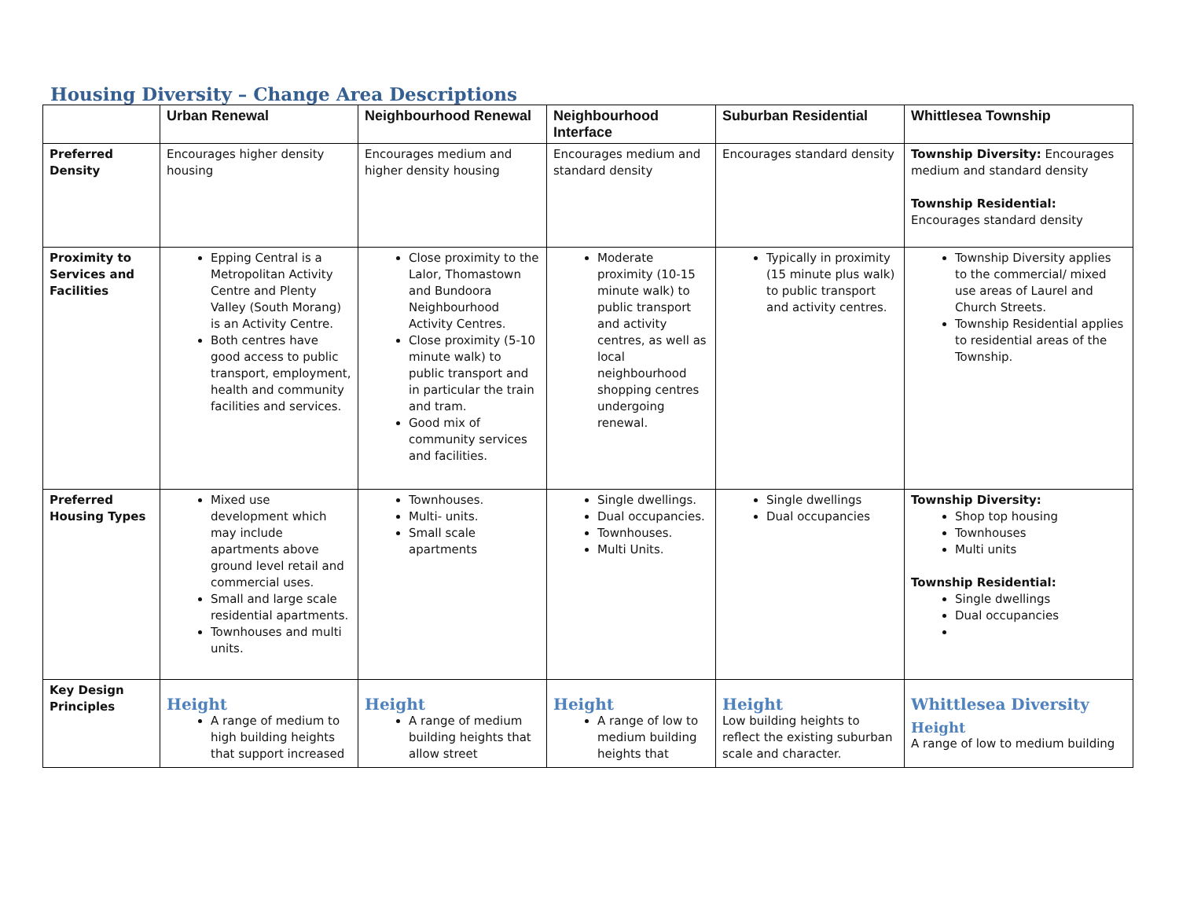Housing Diversity – Change Area Descriptions
| | Urban Renewal | Neighbourhood Renewal | Neighbourhood Interface | Suburban Residential | Whittlesea Township |
| --- | --- | --- | --- | --- | --- |
| Preferred Density | Encourages higher density housing | Encourages medium and higher density housing | Encourages medium and standard density | Encourages standard density | Township Diversity: Encourages medium and standard density Township Residential: Encourages standard density |
| Proximity to Services and Facilities | Epping Central is a Metropolitan Activity Centre and Plenty Valley (South Morang) is an Activity Centre. Both centres have good access to public transport, employment, health and community facilities and services. | Close proximity to the Lalor, Thomastown and Bundoora Neighbourhood Activity Centres. Close proximity (5-10 minute walk) to public transport and in particular the train and tram. Good mix of community services and facilities. | Moderate proximity (10-15 minute walk) to public transport and activity centres, as well as local neighbourhood shopping centres undergoing renewal. | Typically in proximity (15 minute plus walk) to public transport and activity centres. | Township Diversity applies to the commercial/ mixed use areas of Laurel and Church Streets. Township Residential applies to residential areas of the Township. |
| Preferred Housing Types | Mixed use development which may include apartments above ground level retail and commercial uses. Small and large scale residential apartments. Townhouses and multi units. | Townhouses. Multi- units. Small scale apartments | Single dwellings. Dual occupancies. Townhouses. Multi Units. | Single dwellings Dual occupancies | Township Diversity: Shop top housing Townhouses Multi units Township Residential: Single dwellings Dual occupancies |
| Key Design Principles | Height A range of medium to high building heights that support increased | Height A range of medium building heights that allow street | Height A range of low to medium building heights that | Height Low building heights to reflect the existing suburban scale and character. | Whittlesea Diversity Height A range of low to medium building |